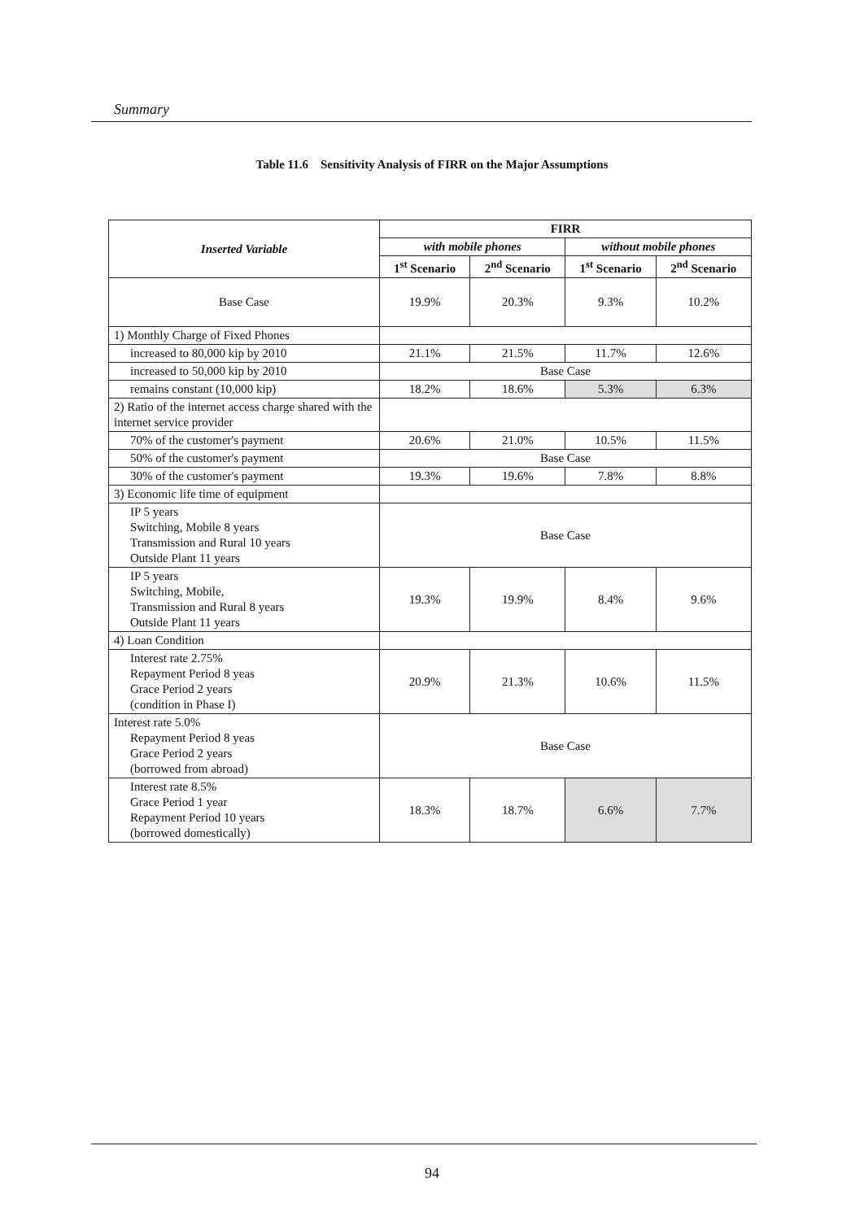Summary
Table 11.6 Sensitivity Analysis of FIRR on the Major Assumptions
| Inserted Variable | FIRR | | | |
| --- | --- | --- | --- | --- |
| | with mobile phones | | without mobile phones | |
| | 1<sup>st</sup> Scenario | 2<sup>nd</sup> Scenario | 1<sup>st</sup> Scenario | 2<sup>nd</sup> Scenario |
| Base Case | 19.9% | 20.3% | 9.3% | 10.2% |
| 1) Monthly Charge of Fixed Phones | | | | |
| increased to 80,000 kip by 2010 | 21.1% | 21.5% | 11.7% | 12.6% |
| increased to 50,000 kip by 2010 | Base Case | | | |
| remains constant (10,000 kip) | 18.2% | 18.6% | 5.3% | 6.3% |
| 2) Ratio of the internet access charge shared with the internet service provider | | | | |
| 70% of the customer's payment | 20.6% | 21.0% | 10.5% | 11.5% |
| 50% of the customer's payment | Base Case | | | |
| 30% of the customer's payment | 19.3% | 19.6% | 7.8% | 8.8% |
| 3) Economic life time of equipment | | | | |
| IP 5 years Switching, Mobile 8 years Transmission and Rural 10 years Outside Plant 11 years | Base Case | | | |
| IP 5 years Switching, Mobile, Transmission and Rural 8 years Outside Plant 11 years | 19.3% | 19.9% | 8.4% | 9.6% |
| 4) Loan Condition | | | | |
| Interest rate 2.75% Repayment Period 8 yeas Grace Period 2 years (condition in Phase I) | 20.9% | 21.3% | 10.6% | 11.5% |
| Interest rate 5.0% Repayment Period 8 yeas Grace Period 2 years (borrowed from abroad) | Base Case | | | |
| Interest rate 8.5% Grace Period 1 year Repayment Period 10 years (borrowed domestically) | 18.3% | 18.7% | 6.6% | 7.7% |
94